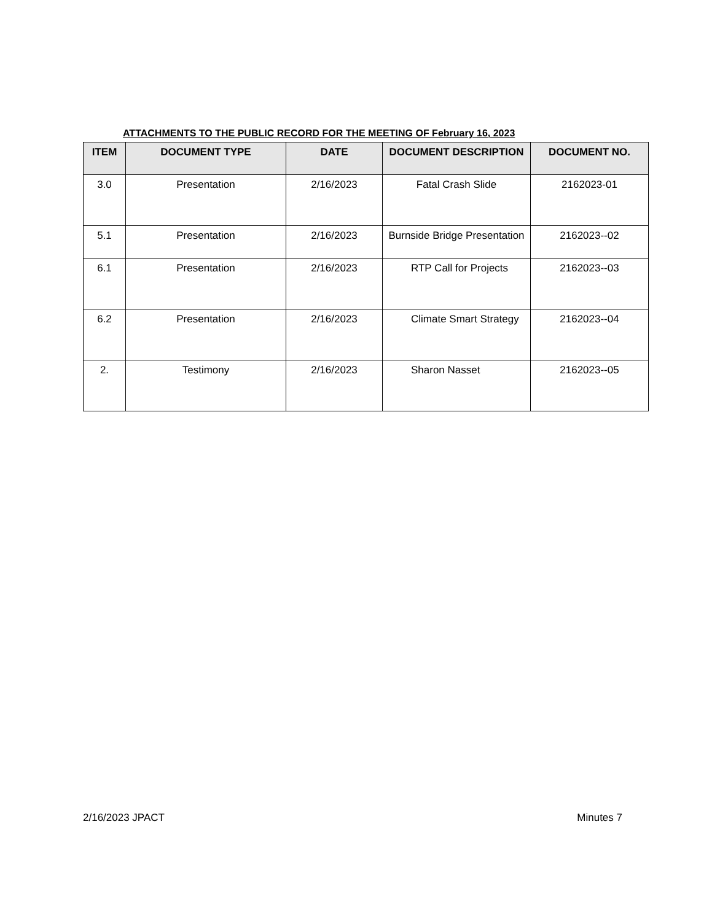ATTACHMENTS TO THE PUBLIC RECORD FOR THE MEETING OF February 16, 2023
| ITEM | DOCUMENT TYPE | DATE | DOCUMENT DESCRIPTION | DOCUMENT NO. |
| --- | --- | --- | --- | --- |
| 3.0 | Presentation | 2/16/2023 | Fatal Crash Slide | 2162023-01 |
| 5.1 | Presentation | 2/16/2023 | Burnside Bridge Presentation | 2162023--02 |
| 6.1 | Presentation | 2/16/2023 | RTP Call for Projects | 2162023--03 |
| 6.2 | Presentation | 2/16/2023 | Climate Smart Strategy | 2162023--04 |
| 2. | Testimony | 2/16/2023 | Sharon Nasset | 2162023--05 |
2/16/2023 JPACT Minutes 7